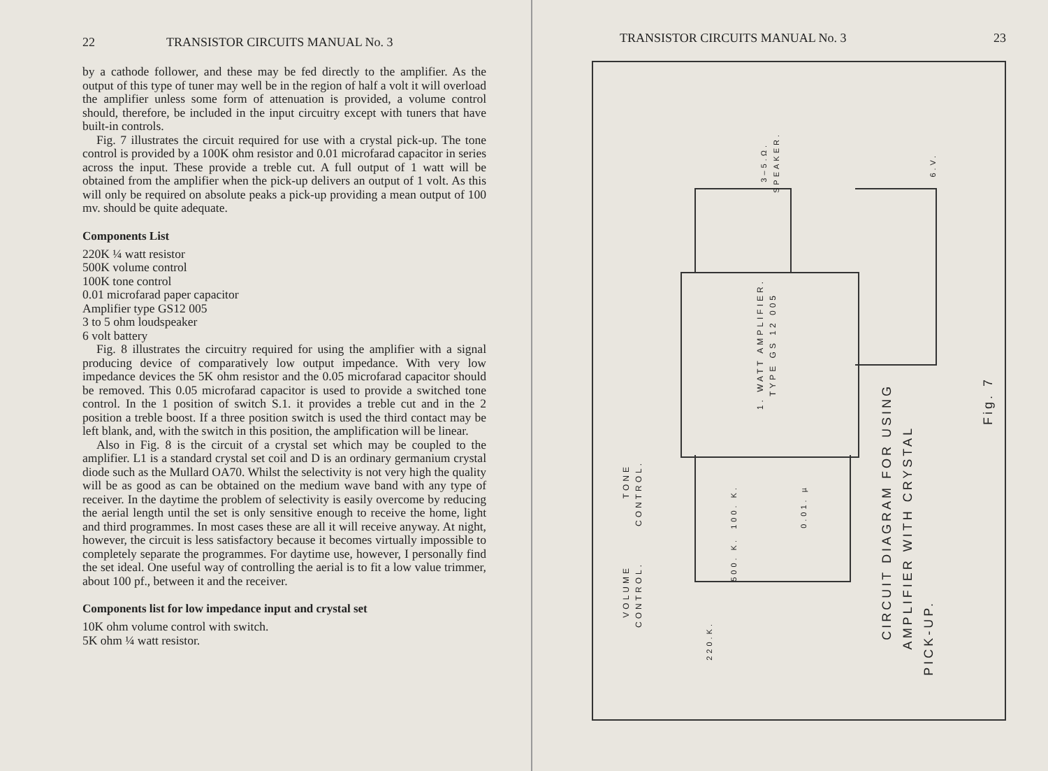22 TRANSISTOR CIRCUITS MANUAL No. 3
by a cathode follower, and these may be fed directly to the amplifier. As the output of this type of tuner may well be in the region of half a volt it will overload the amplifier unless some form of attenuation is provided, a volume control should, therefore, be included in the input circuitry except with tuners that have built-in controls.
Fig. 7 illustrates the circuit required for use with a crystal pick-up. The tone control is provided by a 100K ohm resistor and 0.01 microfarad capacitor in series across the input. These provide a treble cut. A full output of 1 watt will be obtained from the amplifier when the pick-up delivers an output of 1 volt. As this will only be required on absolute peaks a pick-up providing a mean output of 100 mv. should be quite adequate.
Components List
220K ¼ watt resistor
500K volume control
100K tone control
0.01 microfarad paper capacitor
Amplifier type GS12 005
3 to 5 ohm loudspeaker
6 volt battery
Fig. 8 illustrates the circuitry required for using the amplifier with a signal producing device of comparatively low output impedance. With very low impedance devices the 5K ohm resistor and the 0.05 microfarad capacitor should be removed. This 0.05 microfarad capacitor is used to provide a switched tone control. In the 1 position of switch S.1. it provides a treble cut and in the 2 position a treble boost. If a three position switch is used the third contact may be left blank, and, with the switch in this position, the amplification will be linear.
Also in Fig. 8 is the circuit of a crystal set which may be coupled to the amplifier. L1 is a standard crystal set coil and D is an ordinary germanium crystal diode such as the Mullard OA70. Whilst the selectivity is not very high the quality will be as good as can be obtained on the medium wave band with any type of receiver. In the daytime the problem of selectivity is easily overcome by reducing the aerial length until the set is only sensitive enough to receive the home, light and third programmes. In most cases these are all it will receive anyway. At night, however, the circuit is less satisfactory because it becomes virtually impossible to completely separate the programmes. For daytime use, however, I personally find the set ideal. One useful way of controlling the aerial is to fit a low value trimmer, about 100 pf., between it and the receiver.
Components list for low impedance input and crystal set
10K ohm volume control with switch.
5K ohm ¼ watt resistor.
TRANSISTOR CIRCUITS MANUAL No. 3 23
1. WATT AMPLIFIER.
TYPE GS 12 005
3–5.Ω.
SPEAKER.
6.V.
TONE
CONTROL.
100. K.
0.01. µ
500. K.
VOLUME
CONTROL.
220.K.
CIRCUIT DIAGRAM FOR USING
AMPLIFIER WITH CRYSTAL
PICK-UP.
Fig. 7